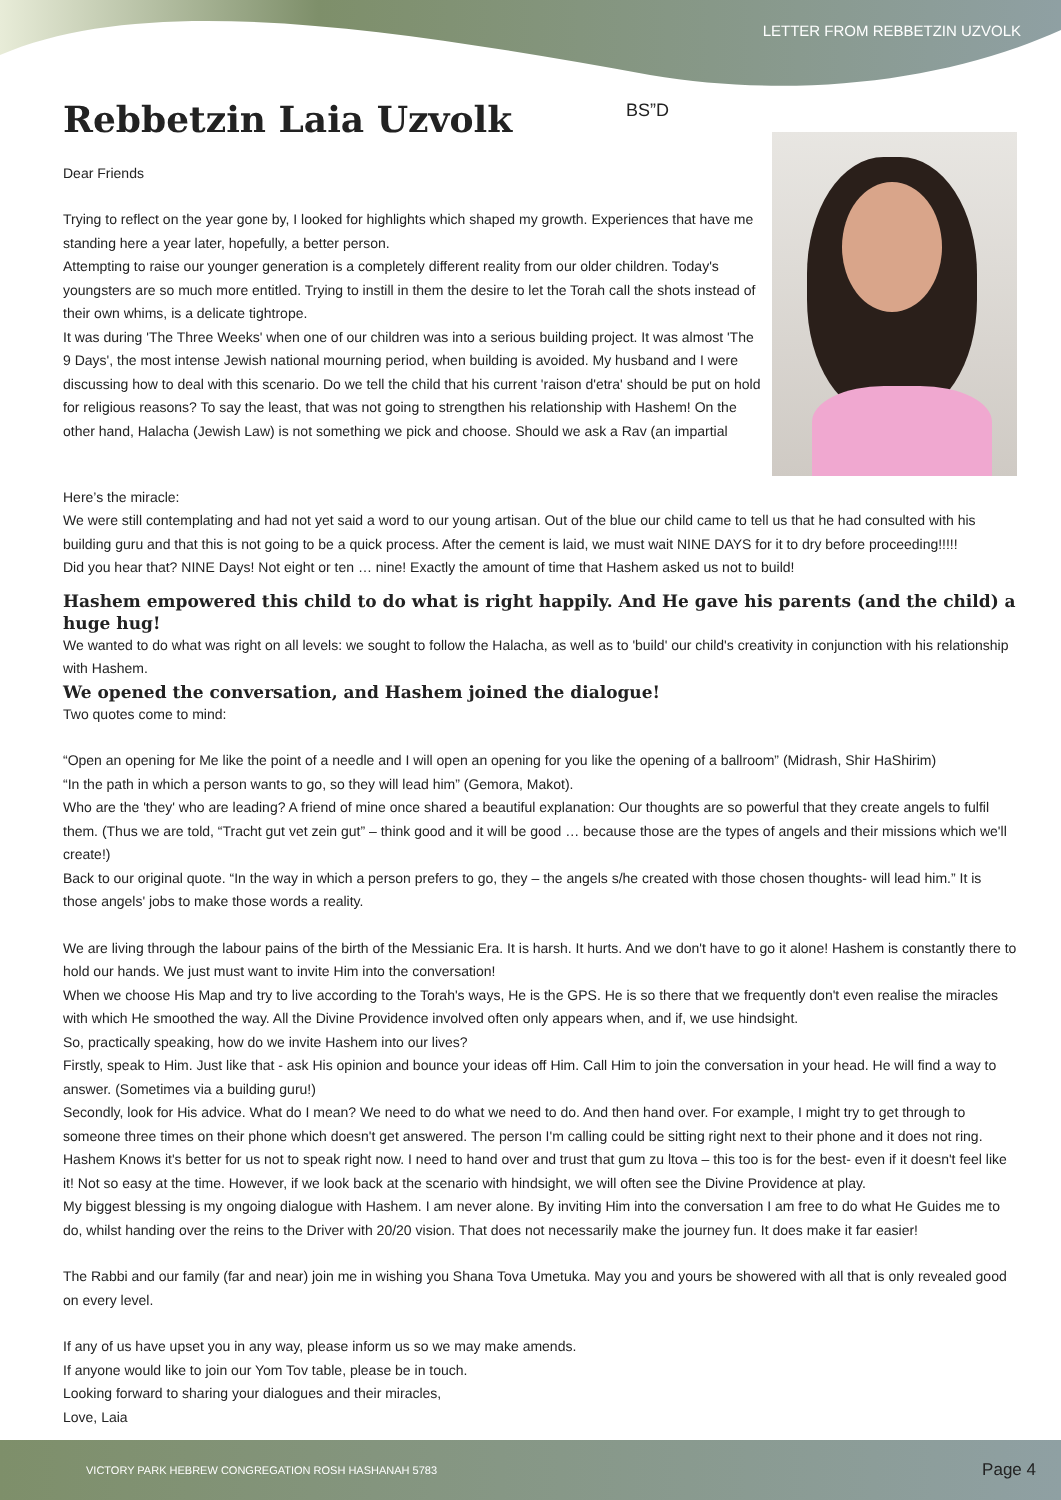LETTER FROM REBBETZIN UZVOLK
BS”D
Rebbetzin Laia Uzvolk
Dear Friends
Trying to reflect on the year gone by, I looked for highlights which shaped my growth. Experiences that have me standing here a year later, hopefully, a better person.
Attempting to raise our younger generation is a completely different reality from our older children. Today's youngsters are so much more entitled. Trying to instill in them the desire to let the Torah call the shots instead of their own whims, is a delicate tightrope.
It was during 'The Three Weeks' when one of our children was into a serious building project. It was almost 'The 9 Days', the most intense Jewish national mourning period, when building is avoided. My husband and I were discussing how to deal with this scenario. Do we tell the child that his current 'raison d'etra' should be put on hold for religious reasons? To say the least, that was not going to strengthen his relationship with Hashem! On the other hand, Halacha (Jewish Law) is not something we pick and choose. Should we ask a Rav (an impartial
Here’s the miracle:
We were still contemplating and had not yet said a word to our young artisan. Out of the blue our child came to tell us that he had consulted with his building guru and that this is not going to be a quick process. After the cement is laid, we must wait NINE DAYS for it to dry before proceeding!!!!!
Did you hear that? NINE Days! Not eight or ten … nine! Exactly the amount of time that Hashem asked us not to build!
Hashem empowered this child to do what is right happily. And He gave his parents (and the child) a huge hug!
We wanted to do what was right on all levels: we sought to follow the Halacha, as well as to 'build' our child's creativity in conjunction with his relationship with Hashem.
We opened the conversation, and Hashem joined the dialogue!
Two quotes come to mind:
“Open an opening for Me like the point of a needle and I will open an opening for you like the opening of a ballroom” (Midrash, Shir HaShirim)
“In the path in which a person wants to go, so they will lead him” (Gemora, Makot).
Who are the 'they' who are leading? A friend of mine once shared a beautiful explanation: Our thoughts are so powerful that they create angels to fulfil them. (Thus we are told, “Tracht gut vet zein gut” – think good and it will be good … because those are the types of angels and their missions which we'll create!)
Back to our original quote. “In the way in which a person prefers to go, they – the angels s/he created with those chosen thoughts- will lead him.” It is those angels' jobs to make those words a reality.
We are living through the labour pains of the birth of the Messianic Era. It is harsh. It hurts. And we don't have to go it alone! Hashem is constantly there to hold our hands. We just must want to invite Him into the conversation!
When we choose His Map and try to live according to the Torah's ways, He is the GPS. He is so there that we frequently don't even realise the miracles with which He smoothed the way. All the Divine Providence involved often only appears when, and if, we use hindsight.
So, practically speaking, how do we invite Hashem into our lives?
Firstly, speak to Him. Just like that - ask His opinion and bounce your ideas off Him. Call Him to join the conversation in your head. He will find a way to answer. (Sometimes via a building guru!)
Secondly, look for His advice. What do I mean? We need to do what we need to do. And then hand over. For example, I might try to get through to someone three times on their phone which doesn't get answered. The person I'm calling could be sitting right next to their phone and it does not ring. Hashem Knows it's better for us not to speak right now. I need to hand over and trust that gum zu ltova – this too is for the best- even if it doesn't feel like it! Not so easy at the time. However, if we look back at the scenario with hindsight, we will often see the Divine Providence at play.
My biggest blessing is my ongoing dialogue with Hashem. I am never alone. By inviting Him into the conversation I am free to do what He Guides me to do, whilst handing over the reins to the Driver with 20/20 vision. That does not necessarily make the journey fun. It does make it far easier!
The Rabbi and our family (far and near) join me in wishing you Shana Tova Umetuka. May you and yours be showered with all that is only revealed good on every level.
If any of us have upset you in any way, please inform us so we may make amends.
If anyone would like to join our Yom Tov table, please be in touch.
Looking forward to sharing your dialogues and their miracles,
Love, Laia
VICTORY PARK HEBREW CONGREGATION ROSH HASHANAH 5783 Page 4